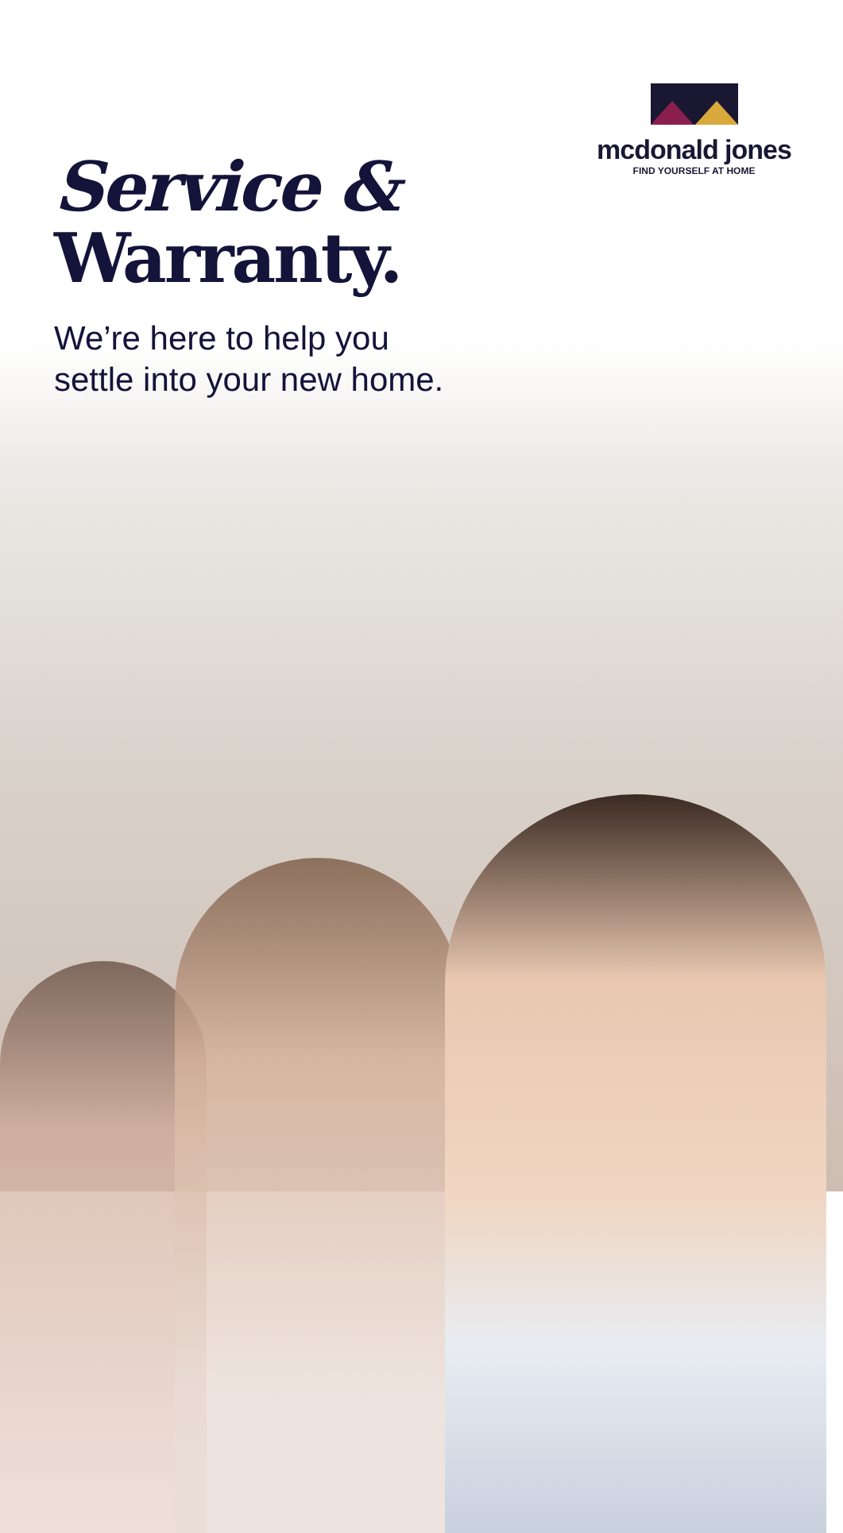mcdonald jones
FIND YOURSELF AT HOME
Service &
Warranty.
We’re here to help you
settle into your new home.